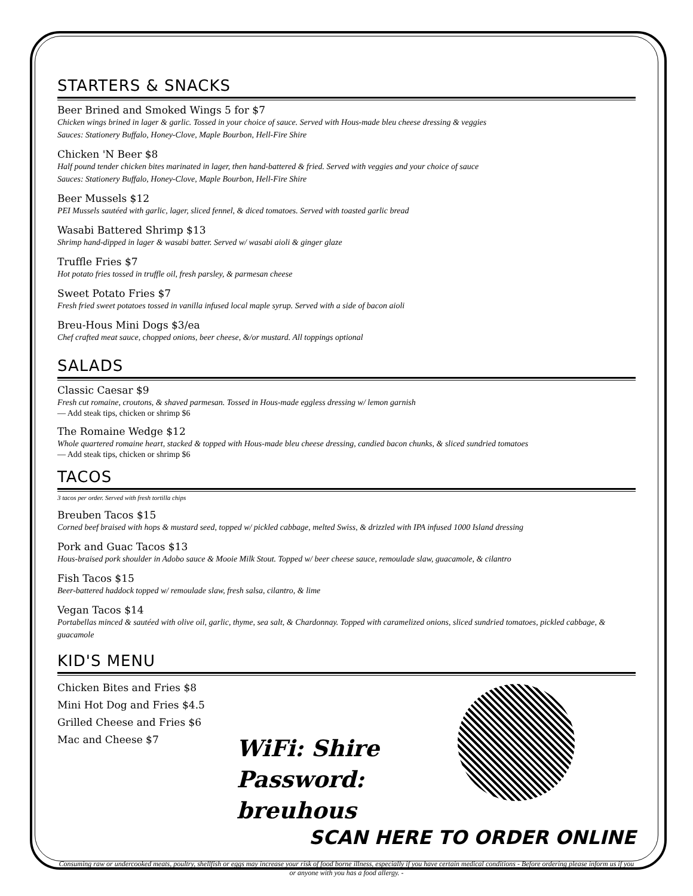STARTERS & SNACKS
Beer Brined and Smoked Wings 5 for $7
Chicken wings brined in lager & garlic. Tossed in your choice of sauce. Served with Hous-made bleu cheese dressing & veggies
Sauces: Stationery Buffalo, Honey-Clove, Maple Bourbon, Hell-Fire Shire
Chicken 'N Beer $8
Half pound tender chicken bites marinated in lager, then hand-battered & fried. Served with veggies and your choice of sauce
Sauces: Stationery Buffalo, Honey-Clove, Maple Bourbon, Hell-Fire Shire
Beer Mussels $12
PEI Mussels sautéed with garlic, lager, sliced fennel, & diced tomatoes. Served with toasted garlic bread
Wasabi Battered Shrimp $13
Shrimp hand-dipped in lager & wasabi batter. Served w/ wasabi aioli & ginger glaze
Truffle Fries $7
Hot potato fries tossed in truffle oil, fresh parsley, & parmesan cheese
Sweet Potato Fries $7
Fresh fried sweet potatoes tossed in vanilla infused local maple syrup. Served with a side of bacon aioli
Breu-Hous Mini Dogs $3/ea
Chef crafted meat sauce, chopped onions, beer cheese, &/or mustard. All toppings optional
SALADS
Classic Caesar $9
Fresh cut romaine, croutons, & shaved parmesan. Tossed in Hous-made eggless dressing w/ lemon garnish
— Add steak tips, chicken or shrimp $6
The Romaine Wedge $12
Whole quartered romaine heart, stacked & topped with Hous-made bleu cheese dressing, candied bacon chunks, & sliced sundried tomatoes
— Add steak tips, chicken or shrimp $6
TACOS
3 tacos per order. Served with fresh tortilla chips
Breuben Tacos $15
Corned beef braised with hops & mustard seed, topped w/ pickled cabbage, melted Swiss, & drizzled with IPA infused 1000 Island dressing
Pork and Guac Tacos $13
Hous-braised pork shoulder in Adobo sauce & Mooie Milk Stout. Topped w/ beer cheese sauce, remoulade slaw, guacamole, & cilantro
Fish Tacos $15
Beer-battered haddock topped w/ remoulade slaw, fresh salsa, cilantro, & lime
Vegan Tacos $14
Portabellas minced & sautéed with olive oil, garlic, thyme, sea salt, & Chardonnay. Topped with caramelized onions, sliced sundried tomatoes, pickled cabbage, & guacamole
KID'S MENU
Chicken Bites and Fries $8
Mini Hot Dog and Fries $4.5
Grilled Cheese and Fries $6
Mac and Cheese $7
WiFi: Shire
Password: breuhous
SCAN HERE TO ORDER ONLINE
Consuming raw or undercooked meats, poultry, shellfish or eggs may increase your risk of food borne illness, especially if you have certain medical conditions - Before ordering please inform us if you or anyone with you has a food allergy. -